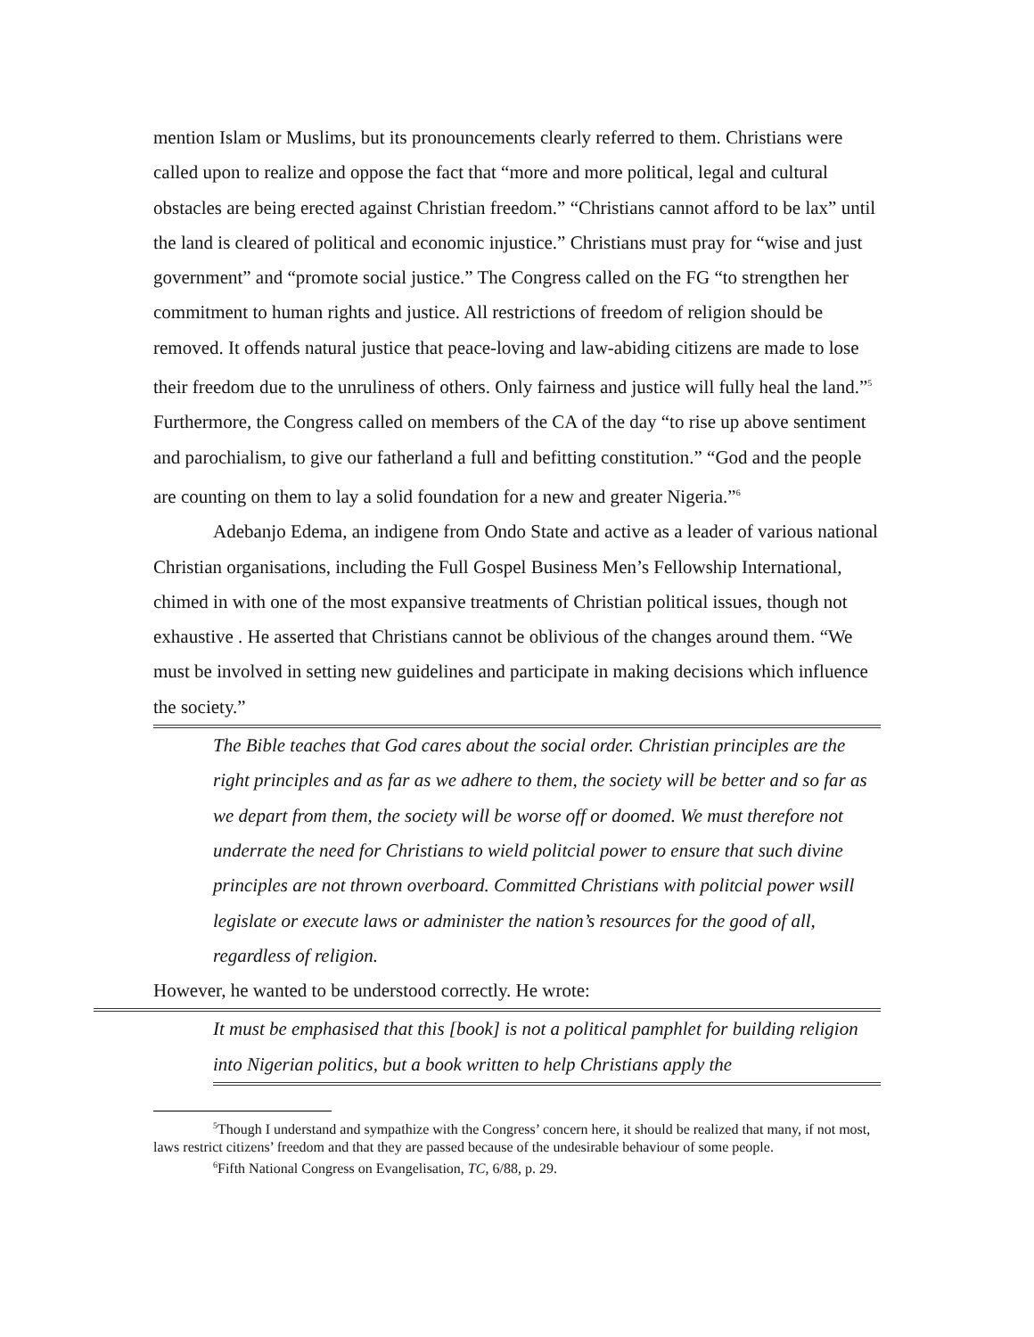mention Islam or Muslims, but its pronouncements clearly referred to them. Christians were called upon to realize and oppose the fact that “more and more political, legal and cultural obstacles are being erected against Christian freedom.” “Christians cannot afford to be lax” until the land is cleared of political and economic injustice.” Christians must pray for “wise and just government” and “promote social justice.” The Congress called on the FG “to strengthen her commitment to human rights and justice. All restrictions of freedom of religion should be removed. It offends natural justice that peace-loving and law-abiding citizens are made to lose their freedom due to the unruliness of others. Only fairness and justice will fully heal the land.”<sup>5</sup> Furthermore, the Congress called on members of the CA of the day “to rise up above sentiment and parochialism, to give our fatherland a full and befitting constitution.” “God and the people are counting on them to lay a solid foundation for a new and greater Nigeria.”<sup>6</sup>
Adebanjo Edema, an indigene from Ondo State and active as a leader of various national Christian organisations, including the Full Gospel Business Men’s Fellowship International, chimed in with one of the most expansive treatments of Christian political issues, though not exhaustive . He asserted that Christians cannot be oblivious of the changes around them. “We must be involved in setting new guidelines and participate in making decisions which influence the society.”
The Bible teaches that God cares about the social order. Christian principles are the right principles and as far as we adhere to them, the society will be better and so far as we depart from them, the society will be worse off or doomed. We must therefore not underrate the need for Christians to wield politcial power to ensure that such divine principles are not thrown overboard. Committed Christians with politcial power wsill legislate or execute laws or administer the nation’s resources for the good of all, regardless of religion.
However, he wanted to be understood correctly. He wrote:
It must be emphasised that this [book] is not a political pamphlet for building religion into Nigerian politics, but a book written to help Christians apply the
<sup>5</sup> Though I understand and sympathize with the Congress’ concern here, it should be realized that many, if not most, laws restrict citizens’ freedom and that they are passed because of the undesirable behaviour of some people.
<sup>6</sup> Fifth National Congress on Evangelisation, TC, 6/88, p. 29.